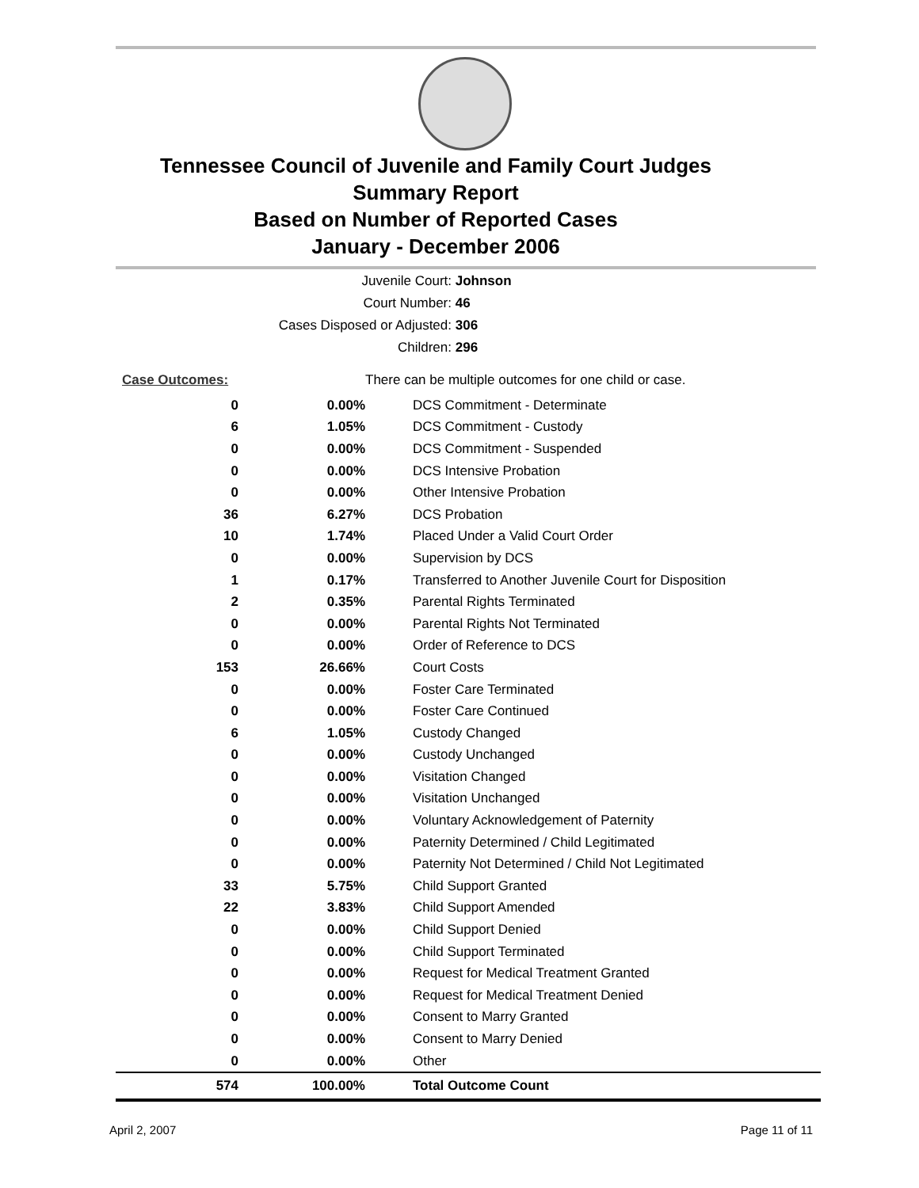Tennessee Council of Juvenile and Family Court Judges
Summary Report
Based on Number of Reported Cases
January - December 2006
Juvenile Court: Johnson
Court Number: 46
Cases Disposed or Adjusted: 306
Children: 296
| Case Outcomes: | | There can be multiple outcomes for one child or case. |
| 0 | 0.00% | DCS Commitment - Determinate |
| 6 | 1.05% | DCS Commitment - Custody |
| 0 | 0.00% | DCS Commitment - Suspended |
| 0 | 0.00% | DCS Intensive Probation |
| 0 | 0.00% | Other Intensive Probation |
| 36 | 6.27% | DCS Probation |
| 10 | 1.74% | Placed Under a Valid Court Order |
| 0 | 0.00% | Supervision by DCS |
| 1 | 0.17% | Transferred to Another Juvenile Court for Disposition |
| 2 | 0.35% | Parental Rights Terminated |
| 0 | 0.00% | Parental Rights Not Terminated |
| 0 | 0.00% | Order of Reference to DCS |
| 153 | 26.66% | Court Costs |
| 0 | 0.00% | Foster Care Terminated |
| 0 | 0.00% | Foster Care Continued |
| 6 | 1.05% | Custody Changed |
| 0 | 0.00% | Custody Unchanged |
| 0 | 0.00% | Visitation Changed |
| 0 | 0.00% | Visitation Unchanged |
| 0 | 0.00% | Voluntary Acknowledgement of Paternity |
| 0 | 0.00% | Paternity Determined / Child Legitimated |
| 0 | 0.00% | Paternity Not Determined / Child Not Legitimated |
| 33 | 5.75% | Child Support Granted |
| 22 | 3.83% | Child Support Amended |
| 0 | 0.00% | Child Support Denied |
| 0 | 0.00% | Child Support Terminated |
| 0 | 0.00% | Request for Medical Treatment Granted |
| 0 | 0.00% | Request for Medical Treatment Denied |
| 0 | 0.00% | Consent to Marry Granted |
| 0 | 0.00% | Consent to Marry Denied |
| 0 | 0.00% | Other |
| 574 | 100.00% | Total Outcome Count |
April 2, 2007 Page 11 of 11